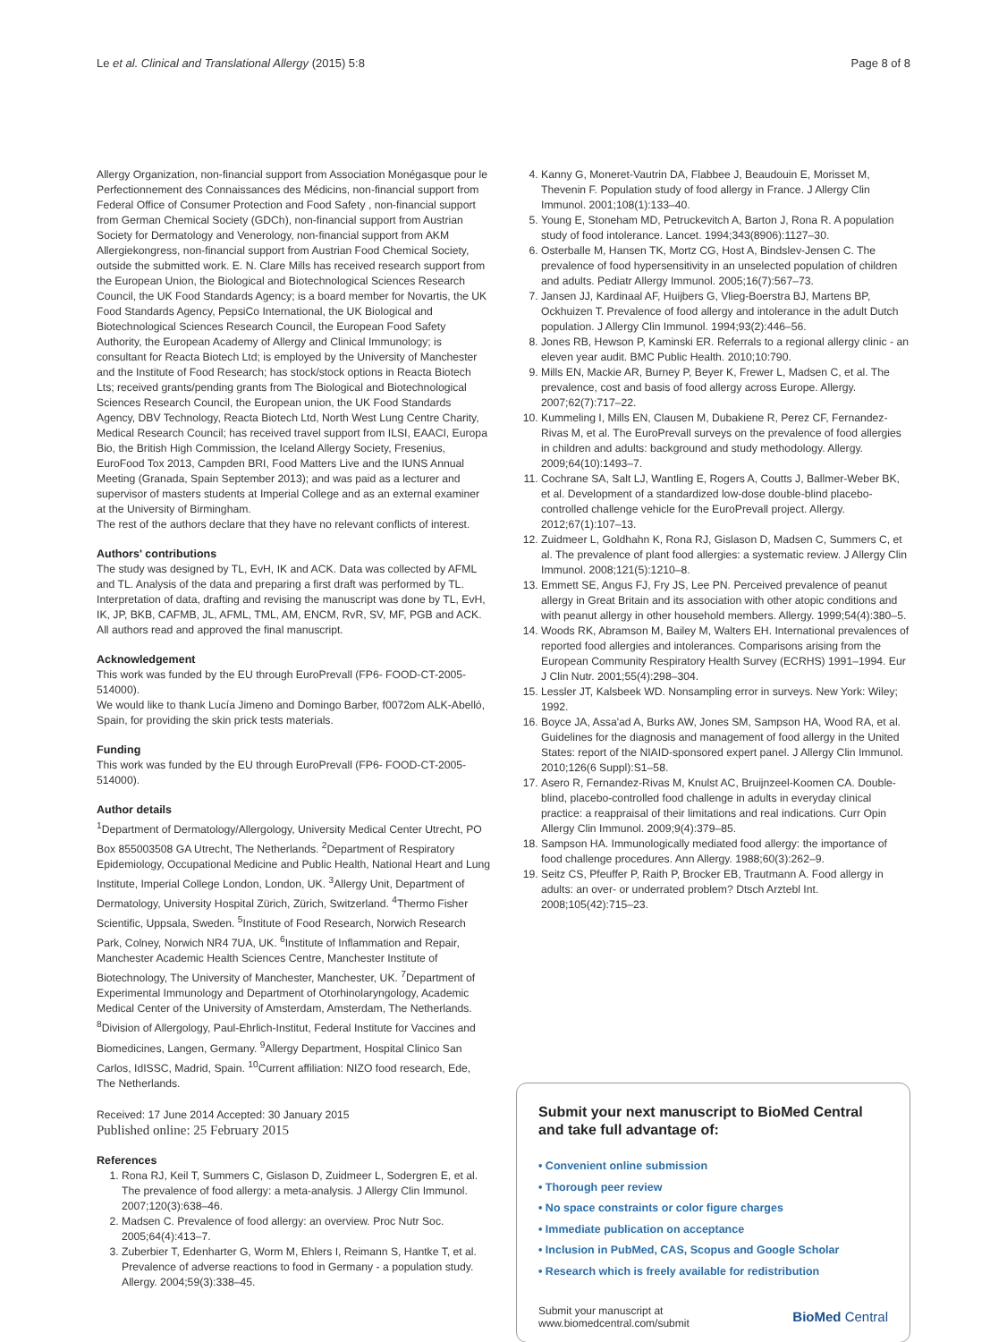Le et al. Clinical and Translational Allergy (2015) 5:8 Page 8 of 8
Allergy Organization, non-financial support from Association Monégasque pour le Perfectionnement des Connaissances des Médicins, non-financial support from Federal Office of Consumer Protection and Food Safety , non-financial support from German Chemical Society (GDCh), non-financial support from Austrian Society for Dermatology and Venerology, non-financial support from AKM Allergiekongress, non-financial support from Austrian Food Chemical Society, outside the submitted work. E. N. Clare Mills has received research support from the European Union, the Biological and Biotechnological Sciences Research Council, the UK Food Standards Agency; is a board member for Novartis, the UK Food Standards Agency, PepsiCo International, the UK Biological and Biotechnological Sciences Research Council, the European Food Safety Authority, the European Academy of Allergy and Clinical Immunology; is consultant for Reacta Biotech Ltd; is employed by the University of Manchester and the Institute of Food Research; has stock/stock options in Reacta Biotech Lts; received grants/pending grants from The Biological and Biotechnological Sciences Research Council, the European union, the UK Food Standards Agency, DBV Technology, Reacta Biotech Ltd, North West Lung Centre Charity, Medical Research Council; has received travel support from ILSI, EAACI, Europa Bio, the British High Commission, the Iceland Allergy Society, Fresenius, EuroFood Tox 2013, Campden BRI, Food Matters Live and the IUNS Annual Meeting (Granada, Spain September 2013); and was paid as a lecturer and supervisor of masters students at Imperial College and as an external examiner at the University of Birmingham.
The rest of the authors declare that they have no relevant conflicts of interest.
Authors' contributions
The study was designed by TL, EvH, IK and ACK. Data was collected by AFML and TL. Analysis of the data and preparing a first draft was performed by TL. Interpretation of data, drafting and revising the manuscript was done by TL, EvH, IK, JP, BKB, CAFMB, JL, AFML, TML, AM, ENCM, RvR, SV, MF, PGB and ACK. All authors read and approved the final manuscript.
Acknowledgement
This work was funded by the EU through EuroPrevall (FP6- FOOD-CT-2005-514000).
We would like to thank Lucía Jimeno and Domingo Barber, f0072om ALK-Abelló, Spain, for providing the skin prick tests materials.
Funding
This work was funded by the EU through EuroPrevall (FP6- FOOD-CT-2005-514000).
Author details
<sup>1</sup> Department of Dermatology/Allergology, University Medical Center Utrecht, PO Box 855003508 GA Utrecht, The Netherlands. <sup>2</sup>Department of Respiratory Epidemiology, Occupational Medicine and Public Health, National Heart and Lung Institute, Imperial College London, London, UK. <sup>3</sup>Allergy Unit, Department of Dermatology, University Hospital Zürich, Zürich, Switzerland. <sup>4</sup>Thermo Fisher Scientific, Uppsala, Sweden. <sup>5</sup>Institute of Food Research, Norwich Research Park, Colney, Norwich NR4 7UA, UK. <sup>6</sup>Institute of Inflammation and Repair, Manchester Academic Health Sciences Centre, Manchester Institute of Biotechnology, The University of Manchester, Manchester, UK. <sup>7</sup>Department of Experimental Immunology and Department of Otorhinolaryngology, Academic Medical Center of the University of Amsterdam, Amsterdam, The Netherlands. <sup>8</sup>Division of Allergology, Paul-Ehrlich-Institut, Federal Institute for Vaccines and Biomedicines, Langen, Germany. <sup>9</sup>Allergy Department, Hospital Clinico San Carlos, IdISSC, Madrid, Spain. <sup>10</sup>Current affiliation: NIZO food research, Ede, The Netherlands.
Received: 17 June 2014 Accepted: 30 January 2015
Published online: 25 February 2015
References
1. Rona RJ, Keil T, Summers C, Gislason D, Zuidmeer L, Sodergren E, et al. The prevalence of food allergy: a meta-analysis. J Allergy Clin Immunol. 2007;120(3):638–46.
2. Madsen C. Prevalence of food allergy: an overview. Proc Nutr Soc. 2005;64(4):413–7.
3. Zuberbier T, Edenharter G, Worm M, Ehlers I, Reimann S, Hantke T, et al. Prevalence of adverse reactions to food in Germany - a population study. Allergy. 2004;59(3):338–45.
4. Kanny G, Moneret-Vautrin DA, Flabbee J, Beaudouin E, Morisset M, Thevenin F. Population study of food allergy in France. J Allergy Clin Immunol. 2001;108(1):133–40.
5. Young E, Stoneham MD, Petruckevitch A, Barton J, Rona R. A population study of food intolerance. Lancet. 1994;343(8906):1127–30.
6. Osterballe M, Hansen TK, Mortz CG, Host A, Bindslev-Jensen C. The prevalence of food hypersensitivity in an unselected population of children and adults. Pediatr Allergy Immunol. 2005;16(7):567–73.
7. Jansen JJ, Kardinaal AF, Huijbers G, Vlieg-Boerstra BJ, Martens BP, Ockhuizen T. Prevalence of food allergy and intolerance in the adult Dutch population. J Allergy Clin Immunol. 1994;93(2):446–56.
8. Jones RB, Hewson P, Kaminski ER. Referrals to a regional allergy clinic - an eleven year audit. BMC Public Health. 2010;10:790.
9. Mills EN, Mackie AR, Burney P, Beyer K, Frewer L, Madsen C, et al. The prevalence, cost and basis of food allergy across Europe. Allergy. 2007;62(7):717–22.
10. Kummeling I, Mills EN, Clausen M, Dubakiene R, Perez CF, Fernandez-Rivas M, et al. The EuroPrevall surveys on the prevalence of food allergies in children and adults: background and study methodology. Allergy. 2009;64(10):1493–7.
11. Cochrane SA, Salt LJ, Wantling E, Rogers A, Coutts J, Ballmer-Weber BK, et al. Development of a standardized low-dose double-blind placebo-controlled challenge vehicle for the EuroPrevall project. Allergy. 2012;67(1):107–13.
12. Zuidmeer L, Goldhahn K, Rona RJ, Gislason D, Madsen C, Summers C, et al. The prevalence of plant food allergies: a systematic review. J Allergy Clin Immunol. 2008;121(5):1210–8.
13. Emmett SE, Angus FJ, Fry JS, Lee PN. Perceived prevalence of peanut allergy in Great Britain and its association with other atopic conditions and with peanut allergy in other household members. Allergy. 1999;54(4):380–5.
14. Woods RK, Abramson M, Bailey M, Walters EH. International prevalences of reported food allergies and intolerances. Comparisons arising from the European Community Respiratory Health Survey (ECRHS) 1991–1994. Eur J Clin Nutr. 2001;55(4):298–304.
15. Lessler JT, Kalsbeek WD. Nonsampling error in surveys. New York: Wiley; 1992.
16. Boyce JA, Assa'ad A, Burks AW, Jones SM, Sampson HA, Wood RA, et al. Guidelines for the diagnosis and management of food allergy in the United States: report of the NIAID-sponsored expert panel. J Allergy Clin Immunol. 2010;126(6 Suppl):S1–58.
17. Asero R, Fernandez-Rivas M, Knulst AC, Bruijnzeel-Koomen CA. Double-blind, placebo-controlled food challenge in adults in everyday clinical practice: a reappraisal of their limitations and real indications. Curr Opin Allergy Clin Immunol. 2009;9(4):379–85.
18. Sampson HA. Immunologically mediated food allergy: the importance of food challenge procedures. Ann Allergy. 1988;60(3):262–9.
19. Seitz CS, Pfeuffer P, Raith P, Brocker EB, Trautmann A. Food allergy in adults: an over- or underrated problem? Dtsch Arztebl Int. 2008;105(42):715–23.
Submit your next manuscript to BioMed Central and take full advantage of:
• Convenient online submission
• Thorough peer review
• No space constraints or color figure charges
• Immediate publication on acceptance
• Inclusion in PubMed, CAS, Scopus and Google Scholar
• Research which is freely available for redistribution
Submit your manuscript at
www.biomedcentral.com/submit BioMed Central